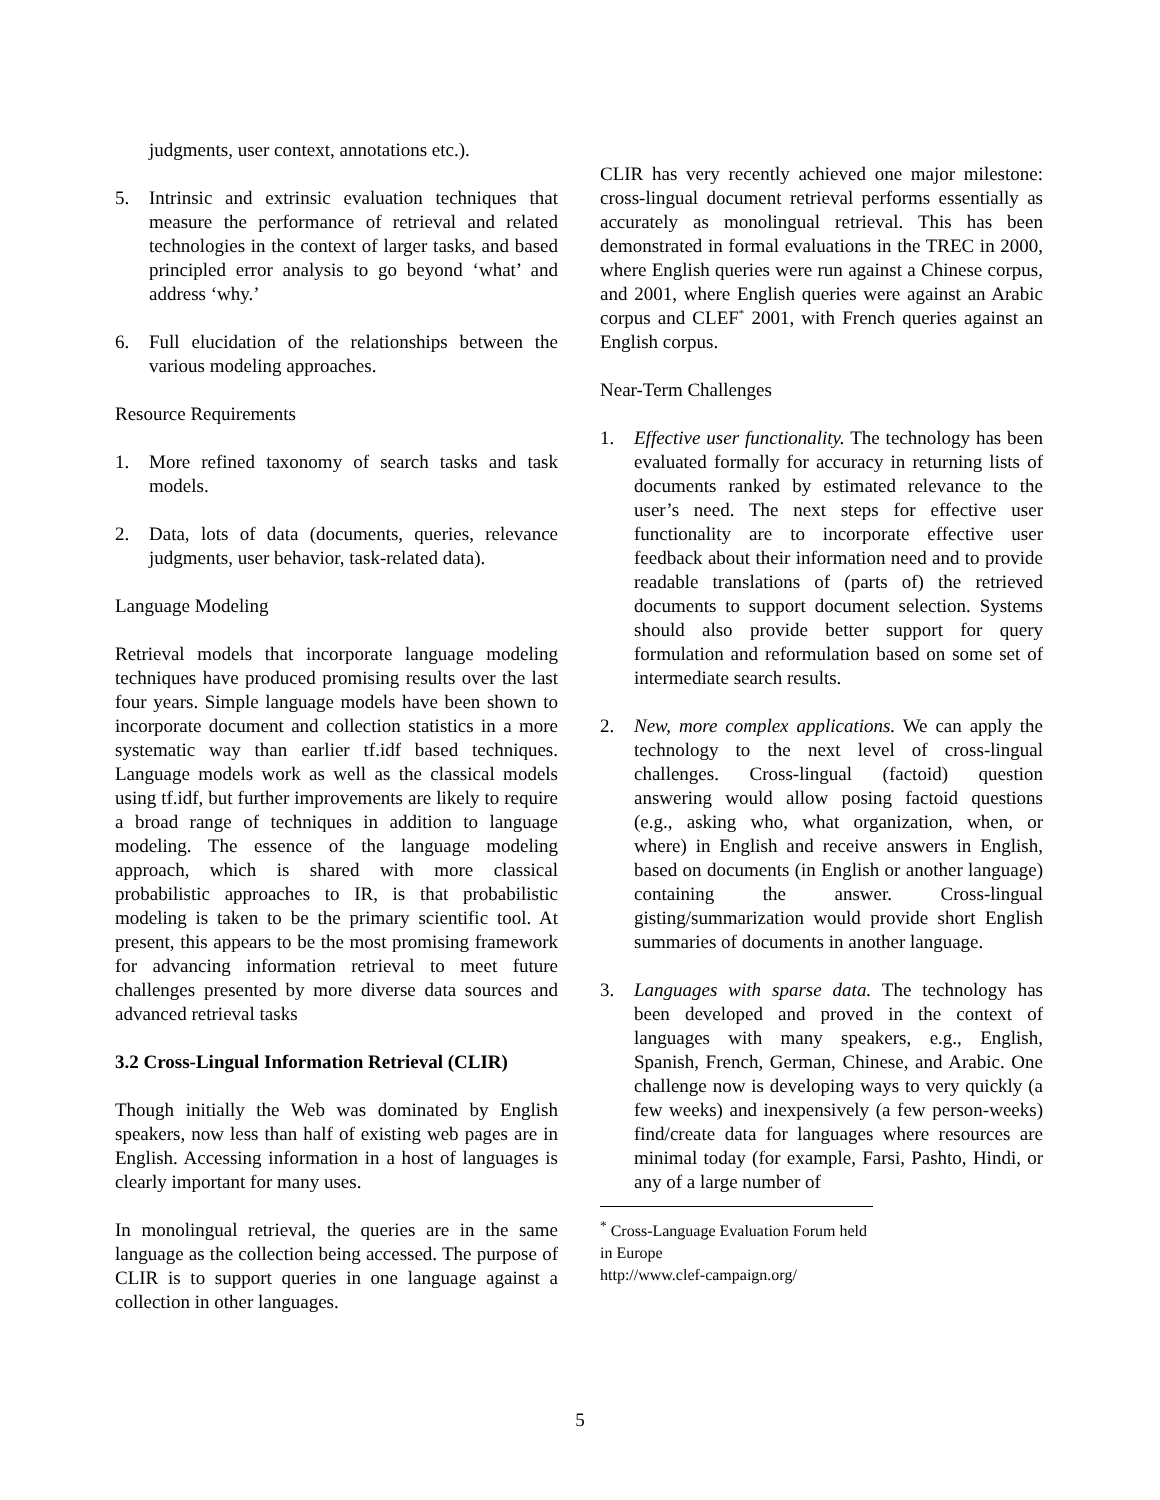judgments, user context, annotations etc.).
5. Intrinsic and extrinsic evaluation techniques that measure the performance of retrieval and related technologies in the context of larger tasks, and based principled error analysis to go beyond ‘what’ and address ‘why.’
6. Full elucidation of the relationships between the various modeling approaches.
Resource Requirements
1. More refined taxonomy of search tasks and task models.
2. Data, lots of data (documents, queries, relevance judgments, user behavior, task-related data).
Language Modeling
Retrieval models that incorporate language modeling techniques have produced promising results over the last four years. Simple language models have been shown to incorporate document and collection statistics in a more systematic way than earlier tf.idf based techniques. Language models work as well as the classical models using tf.idf, but further improvements are likely to require a broad range of techniques in addition to language modeling. The essence of the language modeling approach, which is shared with more classical probabilistic approaches to IR, is that probabilistic modeling is taken to be the primary scientific tool. At present, this appears to be the most promising framework for advancing information retrieval to meet future challenges presented by more diverse data sources and advanced retrieval tasks
3.2 Cross-Lingual Information Retrieval (CLIR)
Though initially the Web was dominated by English speakers, now less than half of existing web pages are in English. Accessing information in a host of languages is clearly important for many uses.
In monolingual retrieval, the queries are in the same language as the collection being accessed. The purpose of CLIR is to support queries in one language against a collection in other languages.
CLIR has very recently achieved one major milestone: cross-lingual document retrieval performs essentially as accurately as monolingual retrieval. This has been demonstrated in formal evaluations in the TREC in 2000, where English queries were run against a Chinese corpus, and 2001, where English queries were against an Arabic corpus and CLEF<sup>*</sup> 2001, with French queries against an English corpus.
Near-Term Challenges
1. Effective user functionality. The technology has been evaluated formally for accuracy in returning lists of documents ranked by estimated relevance to the user’s need. The next steps for effective user functionality are to incorporate effective user feedback about their information need and to provide readable translations of (parts of) the retrieved documents to support document selection. Systems should also provide better support for query formulation and reformulation based on some set of intermediate search results.
2. New, more complex applications. We can apply the technology to the next level of cross-lingual challenges. Cross-lingual (factoid) question answering would allow posing factoid questions (e.g., asking who, what organization, when, or where) in English and receive answers in English, based on documents (in English or another language) containing the answer. Cross-lingual gisting/summarization would provide short English summaries of documents in another language.
3. Languages with sparse data. The technology has been developed and proved in the context of languages with many speakers, e.g., English, Spanish, French, German, Chinese, and Arabic. One challenge now is developing ways to very quickly (a few weeks) and inexpensively (a few person-weeks) find/create data for languages where resources are minimal today (for example, Farsi, Pashto, Hindi, or any of a large number of
<sup>*</sup> Cross-Language Evaluation Forum held in Europe
http://www.clef-campaign.org/
5